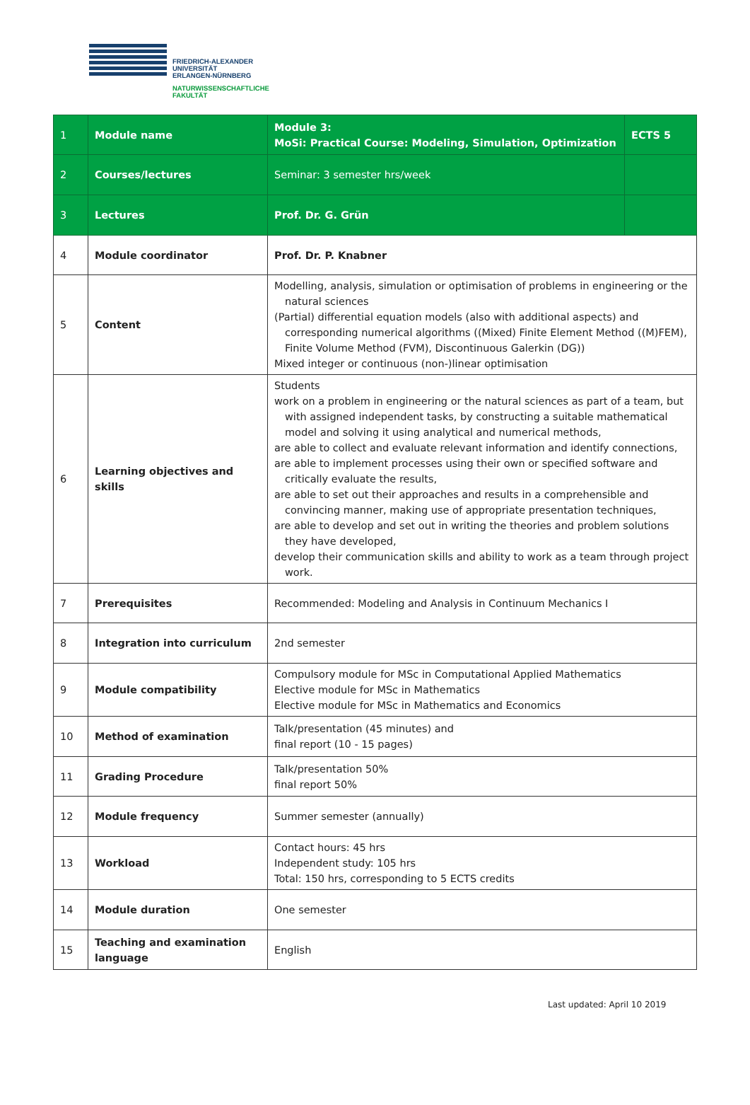FRIEDRICH-ALEXANDER
UNIVERSITÄT
ERLANGEN-NÜRNBERG
NATURWISSENSCHAFTLICHE
FAKULTÄT
| 1 | Module name | Module 3: MoSi: Practical Course: Modeling, Simulation, Optimization | ECTS 5 |
| 2 | Courses/lectures | Seminar: 3 semester hrs/week | |
| 3 | Lectures | Prof. Dr. G. Grün | |
| 4 | Module coordinator | Prof. Dr. P. Knabner | |
| 5 | Content | Modelling, analysis, simulation or optimisation of problems in engineering or the natural sciences (Partial) differential equation models (also with additional aspects) and corresponding numerical algorithms ((Mixed) Finite Element Method ((M)FEM), Finite Volume Method (FVM), Discontinuous Galerkin (DG)) Mixed integer or continuous (non-)linear optimisation | |
| 6 | Learning objectives and skills | Students work on a problem in engineering or the natural sciences as part of a team, but with assigned independent tasks, by constructing a suitable mathematical model and solving it using analytical and numerical methods, are able to collect and evaluate relevant information and identify connections, are able to implement processes using their own or specified software and critically evaluate the results, are able to set out their approaches and results in a comprehensible and convincing manner, making use of appropriate presentation techniques, are able to develop and set out in writing the theories and problem solutions they have developed, develop their communication skills and ability to work as a team through project work. | |
| 7 | Prerequisites | Recommended: Modeling and Analysis in Continuum Mechanics I | |
| 8 | Integration into curriculum | 2nd semester | |
| 9 | Module compatibility | Compulsory module for MSc in Computational Applied Mathematics Elective module for MSc in Mathematics Elective module for MSc in Mathematics and Economics | |
| 10 | Method of examination | Talk/presentation (45 minutes) and final report (10 - 15 pages) | |
| 11 | Grading Procedure | Talk/presentation 50% final report 50% | |
| 12 | Module frequency | Summer semester (annually) | |
| 13 | Workload | Contact hours: 45 hrs Independent study: 105 hrs Total: 150 hrs, corresponding to 5 ECTS credits | |
| 14 | Module duration | One semester | |
| 15 | Teaching and examination language | English | |
Last updated: April 10 2019